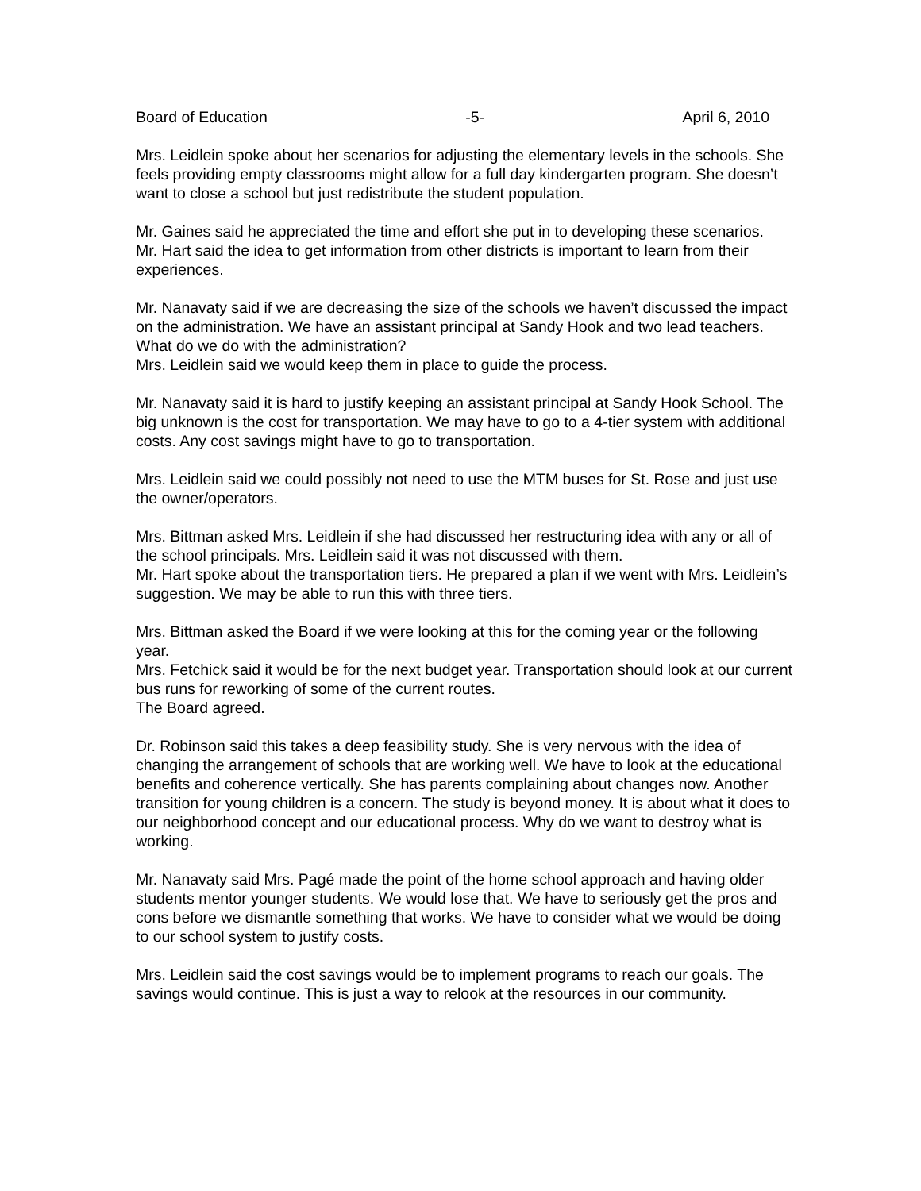Board of Education -5- April 6, 2010
Mrs. Leidlein spoke about her scenarios for adjusting the elementary levels in the schools. She feels providing empty classrooms might allow for a full day kindergarten program. She doesn’t want to close a school but just redistribute the student population.
Mr. Gaines said he appreciated the time and effort she put in to developing these scenarios.
Mr. Hart said the idea to get information from other districts is important to learn from their experiences.
Mr. Nanavaty said if we are decreasing the size of the schools we haven’t discussed the impact on the administration. We have an assistant principal at Sandy Hook and two lead teachers. What do we do with the administration?
Mrs. Leidlein said we would keep them in place to guide the process.
Mr. Nanavaty said it is hard to justify keeping an assistant principal at Sandy Hook School. The big unknown is the cost for transportation. We may have to go to a 4-tier system with additional costs. Any cost savings might have to go to transportation.
Mrs. Leidlein said we could possibly not need to use the MTM buses for St. Rose and just use the owner/operators.
Mrs. Bittman asked Mrs. Leidlein if she had discussed her restructuring idea with any or all of the school principals. Mrs. Leidlein said it was not discussed with them.
Mr. Hart spoke about the transportation tiers. He prepared a plan if we went with Mrs. Leidlein’s suggestion. We may be able to run this with three tiers.
Mrs. Bittman asked the Board if we were looking at this for the coming year or the following year.
Mrs. Fetchick said it would be for the next budget year. Transportation should look at our current bus runs for reworking of some of the current routes.
The Board agreed.
Dr. Robinson said this takes a deep feasibility study. She is very nervous with the idea of changing the arrangement of schools that are working well. We have to look at the educational benefits and coherence vertically. She has parents complaining about changes now. Another transition for young children is a concern. The study is beyond money. It is about what it does to our neighborhood concept and our educational process. Why do we want to destroy what is working.
Mr. Nanavaty said Mrs. Pagé made the point of the home school approach and having older students mentor younger students. We would lose that. We have to seriously get the pros and cons before we dismantle something that works. We have to consider what we would be doing to our school system to justify costs.
Mrs. Leidlein said the cost savings would be to implement programs to reach our goals. The savings would continue. This is just a way to relook at the resources in our community.